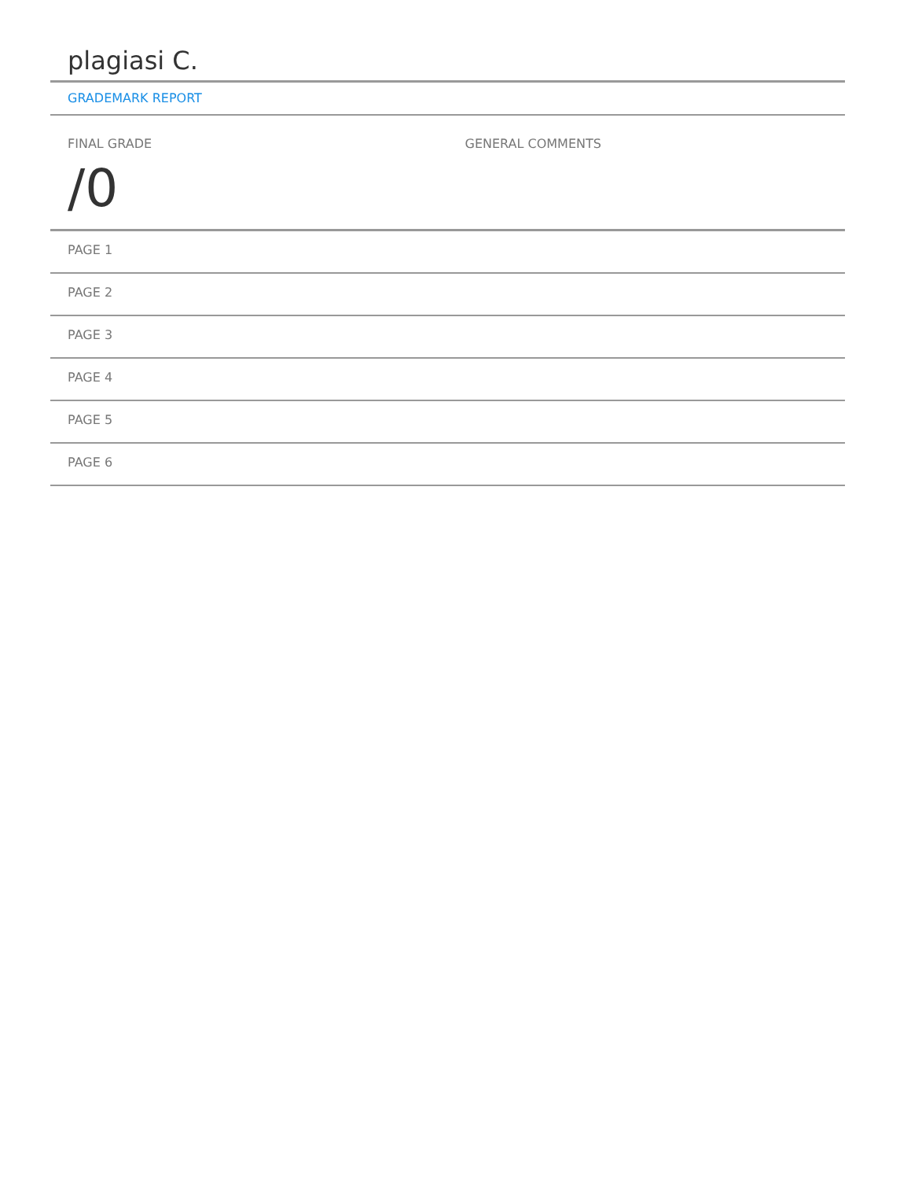plagiasi C.
GRADEMARK REPORT
FINAL GRADE
/0
GENERAL COMMENTS
PAGE 1
PAGE 2
PAGE 3
PAGE 4
PAGE 5
PAGE 6